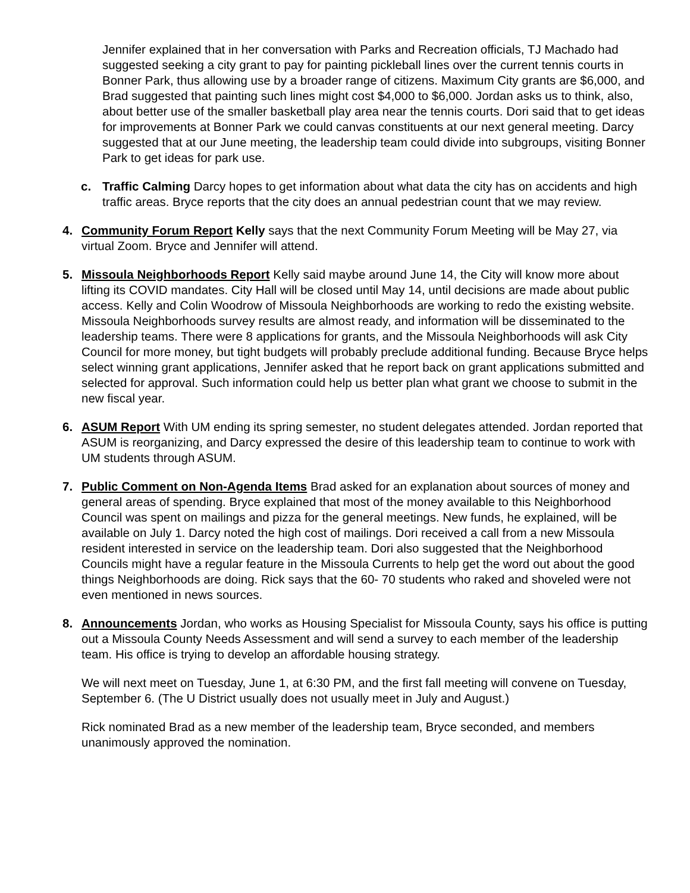Jennifer explained that in her conversation with Parks and Recreation officials, TJ Machado had suggested seeking a city grant to pay for painting pickleball lines over the current tennis courts in Bonner Park, thus allowing use by a broader range of citizens. Maximum City grants are $6,000, and Brad suggested that painting such lines might cost $4,000 to $6,000. Jordan asks us to think, also, about better use of the smaller basketball play area near the tennis courts. Dori said that to get ideas for improvements at Bonner Park we could canvas constituents at our next general meeting. Darcy suggested that at our June meeting, the leadership team could divide into subgroups, visiting Bonner Park to get ideas for park use.
c. Traffic Calming Darcy hopes to get information about what data the city has on accidents and high traffic areas. Bryce reports that the city does an annual pedestrian count that we may review.
4. Community Forum Report Kelly says that the next Community Forum Meeting will be May 27, via virtual Zoom. Bryce and Jennifer will attend.
5. Missoula Neighborhoods Report Kelly said maybe around June 14, the City will know more about lifting its COVID mandates. City Hall will be closed until May 14, until decisions are made about public access. Kelly and Colin Woodrow of Missoula Neighborhoods are working to redo the existing website. Missoula Neighborhoods survey results are almost ready, and information will be disseminated to the leadership teams. There were 8 applications for grants, and the Missoula Neighborhoods will ask City Council for more money, but tight budgets will probably preclude additional funding. Because Bryce helps select winning grant applications, Jennifer asked that he report back on grant applications submitted and selected for approval. Such information could help us better plan what grant we choose to submit in the new fiscal year.
6. ASUM Report With UM ending its spring semester, no student delegates attended. Jordan reported that ASUM is reorganizing, and Darcy expressed the desire of this leadership team to continue to work with UM students through ASUM.
7. Public Comment on Non-Agenda Items Brad asked for an explanation about sources of money and general areas of spending. Bryce explained that most of the money available to this Neighborhood Council was spent on mailings and pizza for the general meetings. New funds, he explained, will be available on July 1. Darcy noted the high cost of mailings. Dori received a call from a new Missoula resident interested in service on the leadership team. Dori also suggested that the Neighborhood Councils might have a regular feature in the Missoula Currents to help get the word out about the good things Neighborhoods are doing. Rick says that the 60- 70 students who raked and shoveled were not even mentioned in news sources.
8. Announcements Jordan, who works as Housing Specialist for Missoula County, says his office is putting out a Missoula County Needs Assessment and will send a survey to each member of the leadership team. His office is trying to develop an affordable housing strategy.
We will next meet on Tuesday, June 1, at 6:30 PM, and the first fall meeting will convene on Tuesday, September 6. (The U District usually does not usually meet in July and August.)
Rick nominated Brad as a new member of the leadership team, Bryce seconded, and members unanimously approved the nomination.